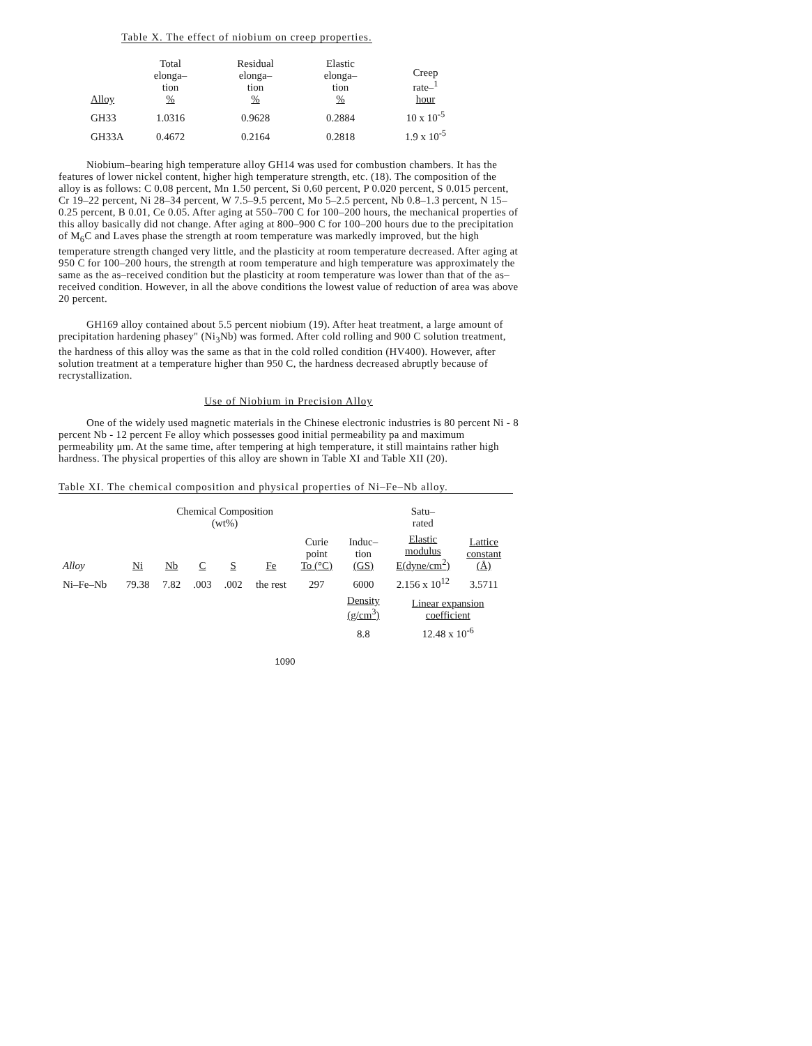Table X. The effect of niobium on creep properties.
| Alloy | Total elonga– tion % | Residual elonga– tion % | Elastic elonga– tion % | Creep rate–<sup>1</sup> hour |
| --- | --- | --- | --- | --- |
| GH33 | 1.0316 | 0.9628 | 0.2884 | 10 x 10<sup>-5</sup> |
| GH33A | 0.4672 | 0.2164 | 0.2818 | 1.9 x 10<sup>-5</sup> |
Niobium–bearing high temperature alloy GH14 was used for combustion chambers. It has the features of lower nickel content, higher high temperature strength, etc. (18). The composition of the alloy is as follows: C 0.08 percent, Mn 1.50 percent, Si 0.60 percent, P 0.020 percent, S 0.015 percent, Cr 19–22 percent, Ni 28–34 percent, W 7.5–9.5 percent, Mo 5–2.5 percent, Nb 0.8–1.3 percent, N 15–0.25 percent, B 0.01, Ce 0.05. After aging at 550–700 C for 100–200 hours, the mechanical properties of this alloy basically did not change. After aging at 800–900 C for 100–200 hours due to the precipitation of M<sub>6</sub>C and Laves phase the strength at room temperature was markedly improved, but the high temperature strength changed very little, and the plasticity at room temperature decreased. After aging at 950 C for 100–200 hours, the strength at room temperature and high temperature was approximately the same as the as–received condition but the plasticity at room temperature was lower than that of the as–received condition. However, in all the above conditions the lowest value of reduction of area was above 20 percent.
GH169 alloy contained about 5.5 percent niobium (19). After heat treatment, a large amount of precipitation hardening phasey" (Ni<sub>3</sub>Nb) was formed. After cold rolling and 900 C solution treatment, the hardness of this alloy was the same as that in the cold rolled condition (HV400). However, after solution treatment at a temperature higher than 950 C, the hardness decreased abruptly because of recrystallization.
Use of Niobium in Precision Alloy
One of the widely used magnetic materials in the Chinese electronic industries is 80 percent Ni - 8 percent Nb - 12 percent Fe alloy which possesses good initial permeability pa and maximum permeability μm. At the same time, after tempering at high temperature, it still maintains rather high hardness. The physical properties of this alloy are shown in Table XI and Table XII (20).
Table XI. The chemical composition and physical properties of Ni–Fe–Nb alloy.
| | | Chemical Composition (wt%) | | | | | | Satu– rated | | |
| --- | --- | --- | --- | --- | --- | --- | --- | --- | --- | --- |
| Alloy | Ni | Nb | C | S | Fe | Curie point To (°C) | Induc– tion (GS) | Elastic modulus E(dyne/cm<sup>2</sup>) | Lattice constant (Å) | |
| Ni–Fe–Nb | 79.38 | 7.82 | .003 | .002 | the rest | 297 | 6000 | 2.156 x 10<sup>12</sup> | 3.5711 | |
| | | | | | | | Density (g/cm<sup>3</sup>) | Linear expansion coefficient | | |
| | | | | | | | 8.8 | 12.48 x 10<sup>-6</sup> | | |
1090